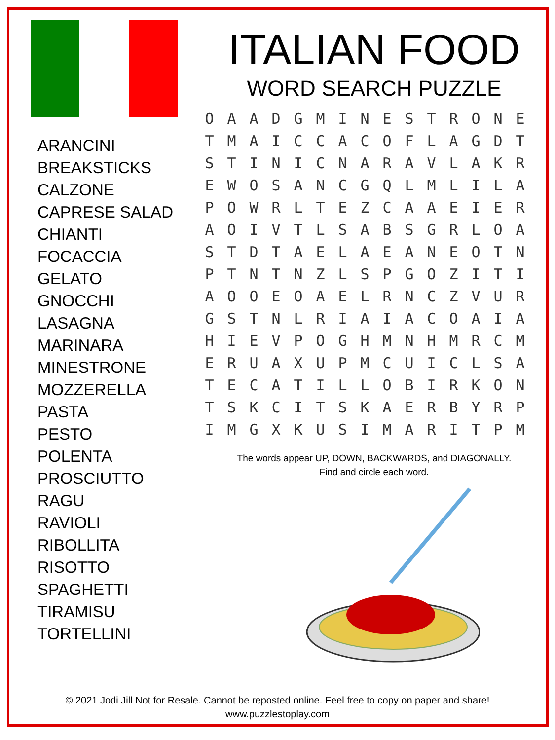ARANCINI
BREAKSTICKS
CALZONE
CAPRESE SALAD
CHIANTI
FOCACCIA
GELATO
GNOCCHI
LASAGNA
MARINARA
MINESTRONE
MOZZERELLA
PASTA
PESTO
POLENTA
PROSCIUTTO
RAGU
RAVIOLI
RIBOLLITA
RISOTTO
SPAGHETTI
TIRAMISU
TORTELLINI
ITALIAN FOOD
WORD SEARCH PUZZLE
| O | A | A | D | G | M | I | N | E | S | T | R | O | N | E |
| T | M | A | I | C | C | A | C | O | F | L | A | G | D | T |
| S | T | I | N | I | C | N | A | R | A | V | L | A | K | R |
| E | W | O | S | A | N | C | G | Q | L | M | L | I | L | A |
| P | O | W | R | L | T | E | Z | C | A | A | E | I | E | R |
| A | O | I | V | T | L | S | A | B | S | G | R | L | O | A |
| S | T | D | T | A | E | L | A | E | A | N | E | O | T | N |
| P | T | N | T | N | Z | L | S | P | G | O | Z | I | T | I |
| A | O | O | E | O | A | E | L | R | N | C | Z | V | U | R |
| G | S | T | N | L | R | I | A | I | A | C | O | A | I | A |
| H | I | E | V | P | O | G | H | M | N | H | M | R | C | M |
| E | R | U | A | X | U | P | M | C | U | I | C | L | S | A |
| T | E | C | A | T | I | L | L | O | B | I | R | K | O | N |
| T | S | K | C | I | T | S | K | A | E | R | B | Y | R | P |
| I | M | G | X | K | U | S | I | M | A | R | I | T | P | M |
The words appear UP, DOWN, BACKWARDS, and DIAGONALLY.
Find and circle each word.
© 2021 Jodi Jill Not for Resale. Cannot be reposted online. Feel free to copy on paper and share!
www.puzzlestoplay.com